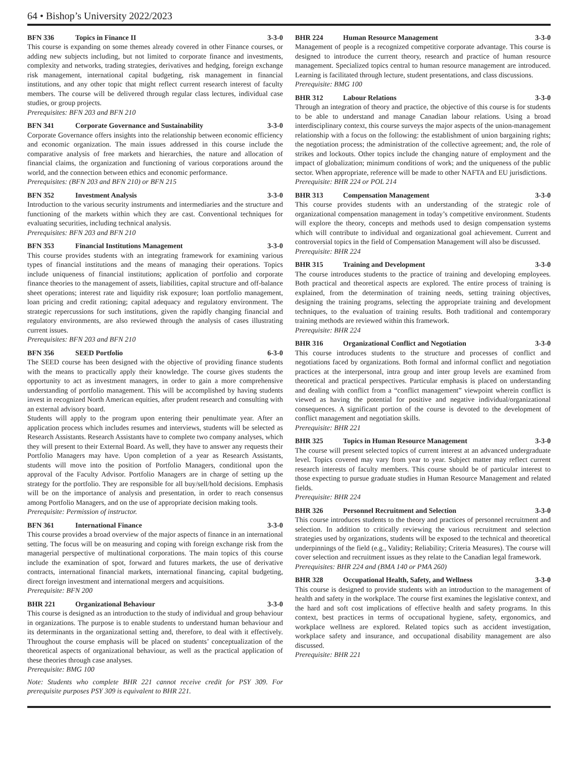64 • Bishop’s University 2022/2023
BFN 336 Topics in Finance II 3-3-0
This course is expanding on some themes already covered in other Finance courses, or adding new subjects including, but not limited to corporate finance and investments, complexity and networks, trading strategies, derivatives and hedging, foreign exchange risk management, international capital budgeting, risk management in financial institutions, and any other topic that might reflect current research interest of faculty members. The course will be delivered through regular class lectures, individual case studies, or group projects.
Prerequisites: BFN 203 and BFN 210
BFN 341 Corporate Governance and Sustainability 3-3-0
Corporate Governance offers insights into the relationship between economic efficiency and economic organization. The main issues addressed in this course include the comparative analysis of free markets and hierarchies, the nature and allocation of financial claims, the organization and functioning of various corporations around the world, and the connection between ethics and economic performance.
Prerequisites: (BFN 203 and BFN 210) or BFN 215
BFN 352 Investment Analysis 3-3-0
Introduction to the various security instruments and intermediaries and the structure and functioning of the markets within which they are cast. Conventional techniques for evaluating securities, including technical analysis.
Prerequisites: BFN 203 and BFN 210
BFN 353 Financial Institutions Management 3-3-0
This course provides students with an integrating framework for examining various types of financial institutions and the means of managing their operations. Topics include uniqueness of financial institutions; application of portfolio and corporate finance theories to the management of assets, liabilities, capital structure and off-balance sheet operations; interest rate and liquidity risk exposure; loan portfolio management, loan pricing and credit rationing; capital adequacy and regulatory environment. The strategic repercussions for such institutions, given the rapidly changing financial and regulatory environments, are also reviewed through the analysis of cases illustrating current issues.
Prerequisites: BFN 203 and BFN 210
BFN 356 SEED Portfolio 6-3-0
The SEED course has been designed with the objective of providing finance students with the means to practically apply their knowledge. The course gives students the opportunity to act as investment managers, in order to gain a more comprehensive understanding of portfolio management. This will be accomplished by having students invest in recognized North American equities, after prudent research and consulting with an external advisory board.
Students will apply to the program upon entering their penultimate year. After an application process which includes resumes and interviews, students will be selected as Research Assistants. Research Assistants have to complete two company analyses, which they will present to their External Board. As well, they have to answer any requests their Portfolio Managers may have. Upon completion of a year as Research Assistants, students will move into the position of Portfolio Managers, conditional upon the approval of the Faculty Advisor. Portfolio Managers are in charge of setting up the strategy for the portfolio. They are responsible for all buy/sell/hold decisions. Emphasis will be on the importance of analysis and presentation, in order to reach consensus among Portfolio Managers, and on the use of appropriate decision making tools.
Prerequisite: Permission of instructor.
BFN 361 International Finance 3-3-0
This course provides a broad overview of the major aspects of finance in an international setting. The focus will be on measuring and coping with foreign exchange risk from the managerial perspective of multinational corporations. The main topics of this course include the examination of spot, forward and futures markets, the use of derivative contracts, international financial markets, international financing, capital budgeting, direct foreign investment and international mergers and acquisitions.
Prerequisite: BFN 200
BHR 221 Organizational Behaviour 3-3-0
This course is designed as an introduction to the study of individual and group behaviour in organizations. The purpose is to enable students to understand human behaviour and its determinants in the organizational setting and, therefore, to deal with it effectively. Throughout the course emphasis will be placed on students’ conceptualization of the theoretical aspects of organizational behaviour, as well as the practical application of these theories through case analyses.
Prerequisite: BMG 100
Note: Students who complete BHR 221 cannot receive credit for PSY 309. For prerequisite purposes PSY 309 is equivalent to BHR 221.
BHR 224 Human Resource Management 3-3-0
Management of people is a recognized competitive corporate advantage. This course is designed to introduce the current theory, research and practice of human resource management. Specialized topics central to human resource management are introduced. Learning is facilitated through lecture, student presentations, and class discussions.
Prerequisite: BMG 100
BHR 312 Labour Relations 3-3-0
Through an integration of theory and practice, the objective of this course is for students to be able to understand and manage Canadian labour relations. Using a broad interdisciplinary context, this course surveys the major aspects of the union-management relationship with a focus on the following: the establishment of union bargaining rights; the negotiation process; the administration of the collective agreement; and, the role of strikes and lockouts. Other topics include the changing nature of employment and the impact of globalization; minimum conditions of work; and the uniqueness of the public sector. When appropriate, reference will be made to other NAFTA and EU jurisdictions.
Prerequisite: BHR 224 or POL 214
BHR 313 Compensation Management 3-3-0
This course provides students with an understanding of the strategic role of organizational compensation management in today’s competitive environment. Students will explore the theory, concepts and methods used to design compensation systems which will contribute to individual and organizational goal achievement. Current and controversial topics in the field of Compensation Management will also be discussed.
Prerequisite: BHR 224
BHR 315 Training and Development 3-3-0
The course introduces students to the practice of training and developing employees. Both practical and theoretical aspects are explored. The entire process of training is explained, from the determination of training needs, setting training objectives, designing the training programs, selecting the appropriate training and development techniques, to the evaluation of training results. Both traditional and contemporary training methods are reviewed within this framework.
Prerequisite: BHR 224
BHR 316 Organizational Conflict and Negotiation 3-3-0
This course introduces students to the structure and processes of conflict and negotiations faced by organizations. Both formal and informal conflict and negotiation practices at the interpersonal, intra group and inter group levels are examined from theoretical and practical perspectives. Particular emphasis is placed on understanding and dealing with conflict from a “conflict management” viewpoint wherein conflict is viewed as having the potential for positive and negative individual/organizational consequences. A significant portion of the course is devoted to the development of conflict management and negotiation skills.
Prerequisite: BHR 221
BHR 325 Topics in Human Resource Management 3-3-0
The course will present selected topics of current interest at an advanced undergraduate level. Topics covered may vary from year to year. Subject matter may reflect current research interests of faculty members. This course should be of particular interest to those expecting to pursue graduate studies in Human Resource Management and related fields.
Prerequisite: BHR 224
BHR 326 Personnel Recruitment and Selection 3-3-0
This course introduces students to the theory and practices of personnel recruitment and selection. In addition to critically reviewing the various recruitment and selection strategies used by organizations, students will be exposed to the technical and theoretical underpinnings of the field (e.g., Validity; Reliability; Criteria Measures). The course will cover selection and recruitment issues as they relate to the Canadian legal framework.
Prerequisites: BHR 224 and (BMA 140 or PMA 260)
BHR 328 Occupational Health, Safety, and Wellness 3-3-0
This course is designed to provide students with an introduction to the management of health and safety in the workplace. The course first examines the legislative context, and the hard and soft cost implications of effective health and safety programs. In this context, best practices in terms of occupational hygiene, safety, ergonomics, and workplace wellness are explored. Related topics such as accident investigation, workplace safety and insurance, and occupational disability management are also discussed.
Prerequisite: BHR 221